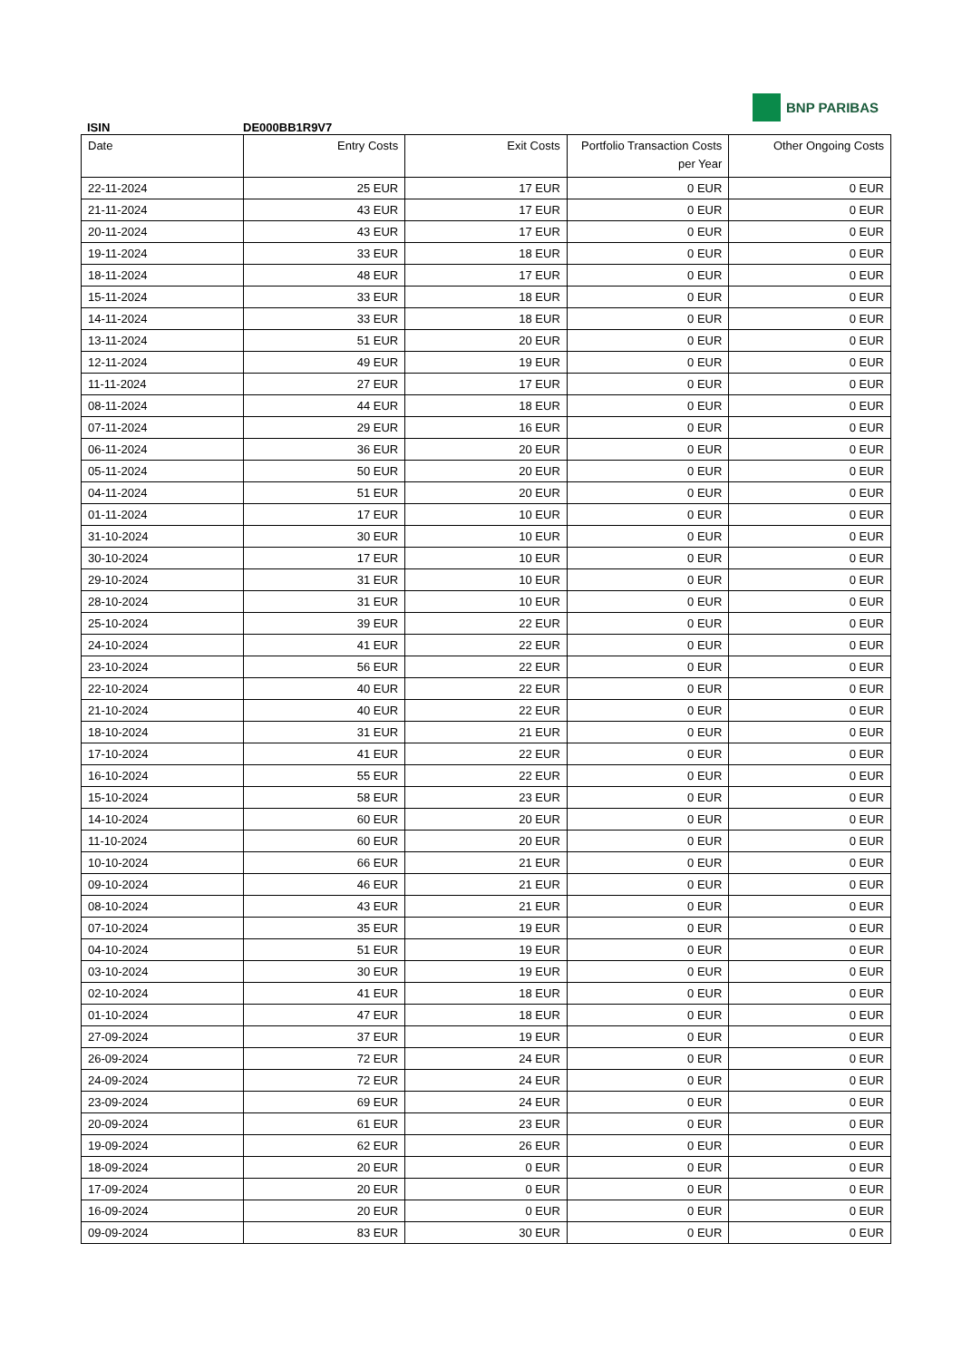ISIN
DE000BB1R9V7
BNP PARIBAS
| Date | Entry Costs | Exit Costs | Portfolio Transaction Costs per Year | Other Ongoing Costs |
| --- | --- | --- | --- | --- |
| 22-11-2024 | 25 EUR | 17 EUR | 0 EUR | 0 EUR |
| 21-11-2024 | 43 EUR | 17 EUR | 0 EUR | 0 EUR |
| 20-11-2024 | 43 EUR | 17 EUR | 0 EUR | 0 EUR |
| 19-11-2024 | 33 EUR | 18 EUR | 0 EUR | 0 EUR |
| 18-11-2024 | 48 EUR | 17 EUR | 0 EUR | 0 EUR |
| 15-11-2024 | 33 EUR | 18 EUR | 0 EUR | 0 EUR |
| 14-11-2024 | 33 EUR | 18 EUR | 0 EUR | 0 EUR |
| 13-11-2024 | 51 EUR | 20 EUR | 0 EUR | 0 EUR |
| 12-11-2024 | 49 EUR | 19 EUR | 0 EUR | 0 EUR |
| 11-11-2024 | 27 EUR | 17 EUR | 0 EUR | 0 EUR |
| 08-11-2024 | 44 EUR | 18 EUR | 0 EUR | 0 EUR |
| 07-11-2024 | 29 EUR | 16 EUR | 0 EUR | 0 EUR |
| 06-11-2024 | 36 EUR | 20 EUR | 0 EUR | 0 EUR |
| 05-11-2024 | 50 EUR | 20 EUR | 0 EUR | 0 EUR |
| 04-11-2024 | 51 EUR | 20 EUR | 0 EUR | 0 EUR |
| 01-11-2024 | 17 EUR | 10 EUR | 0 EUR | 0 EUR |
| 31-10-2024 | 30 EUR | 10 EUR | 0 EUR | 0 EUR |
| 30-10-2024 | 17 EUR | 10 EUR | 0 EUR | 0 EUR |
| 29-10-2024 | 31 EUR | 10 EUR | 0 EUR | 0 EUR |
| 28-10-2024 | 31 EUR | 10 EUR | 0 EUR | 0 EUR |
| 25-10-2024 | 39 EUR | 22 EUR | 0 EUR | 0 EUR |
| 24-10-2024 | 41 EUR | 22 EUR | 0 EUR | 0 EUR |
| 23-10-2024 | 56 EUR | 22 EUR | 0 EUR | 0 EUR |
| 22-10-2024 | 40 EUR | 22 EUR | 0 EUR | 0 EUR |
| 21-10-2024 | 40 EUR | 22 EUR | 0 EUR | 0 EUR |
| 18-10-2024 | 31 EUR | 21 EUR | 0 EUR | 0 EUR |
| 17-10-2024 | 41 EUR | 22 EUR | 0 EUR | 0 EUR |
| 16-10-2024 | 55 EUR | 22 EUR | 0 EUR | 0 EUR |
| 15-10-2024 | 58 EUR | 23 EUR | 0 EUR | 0 EUR |
| 14-10-2024 | 60 EUR | 20 EUR | 0 EUR | 0 EUR |
| 11-10-2024 | 60 EUR | 20 EUR | 0 EUR | 0 EUR |
| 10-10-2024 | 66 EUR | 21 EUR | 0 EUR | 0 EUR |
| 09-10-2024 | 46 EUR | 21 EUR | 0 EUR | 0 EUR |
| 08-10-2024 | 43 EUR | 21 EUR | 0 EUR | 0 EUR |
| 07-10-2024 | 35 EUR | 19 EUR | 0 EUR | 0 EUR |
| 04-10-2024 | 51 EUR | 19 EUR | 0 EUR | 0 EUR |
| 03-10-2024 | 30 EUR | 19 EUR | 0 EUR | 0 EUR |
| 02-10-2024 | 41 EUR | 18 EUR | 0 EUR | 0 EUR |
| 01-10-2024 | 47 EUR | 18 EUR | 0 EUR | 0 EUR |
| 27-09-2024 | 37 EUR | 19 EUR | 0 EUR | 0 EUR |
| 26-09-2024 | 72 EUR | 24 EUR | 0 EUR | 0 EUR |
| 24-09-2024 | 72 EUR | 24 EUR | 0 EUR | 0 EUR |
| 23-09-2024 | 69 EUR | 24 EUR | 0 EUR | 0 EUR |
| 20-09-2024 | 61 EUR | 23 EUR | 0 EUR | 0 EUR |
| 19-09-2024 | 62 EUR | 26 EUR | 0 EUR | 0 EUR |
| 18-09-2024 | 20 EUR | 0 EUR | 0 EUR | 0 EUR |
| 17-09-2024 | 20 EUR | 0 EUR | 0 EUR | 0 EUR |
| 16-09-2024 | 20 EUR | 0 EUR | 0 EUR | 0 EUR |
| 09-09-2024 | 83 EUR | 30 EUR | 0 EUR | 0 EUR |